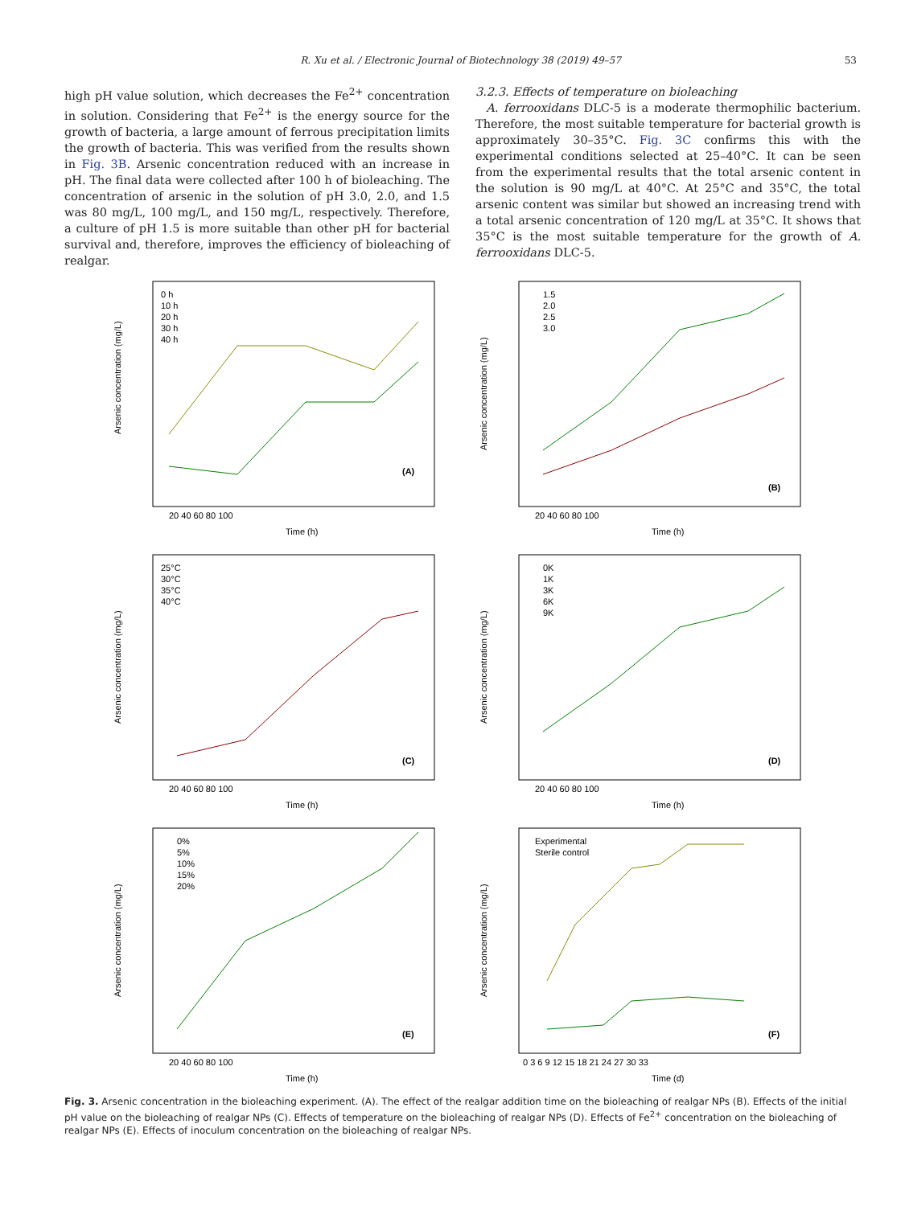R. Xu et al. / Electronic Journal of Biotechnology 38 (2019) 49–57 53
high pH value solution, which decreases the Fe<sup>2+</sup> concentration in solution. Considering that Fe<sup>2+</sup> is the energy source for the growth of bacteria, a large amount of ferrous precipitation limits the growth of bacteria. This was verified from the results shown in Fig. 3B. Arsenic concentration reduced with an increase in pH. The final data were collected after 100 h of bioleaching. The concentration of arsenic in the solution of pH 3.0, 2.0, and 1.5 was 80 mg/L, 100 mg/L, and 150 mg/L, respectively. Therefore, a culture of pH 1.5 is more suitable than other pH for bacterial survival and, therefore, improves the efficiency of bioleaching of realgar.
3.2.3. Effects of temperature on bioleaching
A. ferrooxidans DLC-5 is a moderate thermophilic bacterium. Therefore, the most suitable temperature for bacterial growth is approximately 30–35°C. Fig. 3C confirms this with the experimental conditions selected at 25–40°C. It can be seen from the experimental results that the total arsenic content in the solution is 90 mg/L at 40°C. At 25°C and 35°C, the total arsenic content was similar but showed an increasing trend with a total arsenic concentration of 120 mg/L at 35°C. It shows that 35°C is the most suitable temperature for the growth of A. ferrooxidans DLC-5.
Arsenic concentration (mg/L)
0 h
10 h
20 h
30 h
40 h
(A)
Time (h)
20 40 60 80 100
Arsenic concentration (mg/L)
1.5
2.0
2.5
3.0
(B)
Time (h)
20 40 60 80 100
Arsenic concentration (mg/L)
25°C
30°C
35°C
40°C
(C)
Time (h)
20 40 60 80 100
Arsenic concentration (mg/L)
0K
1K
3K
6K
9K
(D)
Time (h)
20 40 60 80 100
Arsenic concentration (mg/L)
0%
5%
10%
15%
20%
(E)
Time (h)
20 40 60 80 100
Arsenic concentration (mg/L)
Experimental
Sterile control
(F)
Time (d)
0 3 6 9 12 15 18 21 24 27 30 33
Fig. 3. Arsenic concentration in the bioleaching experiment. (A). The effect of the realgar addition time on the bioleaching of realgar NPs (B). Effects of the initial pH value on the bioleaching of realgar NPs (C). Effects of temperature on the bioleaching of realgar NPs (D). Effects of Fe<sup>2+</sup> concentration on the bioleaching of realgar NPs (E). Effects of inoculum concentration on the bioleaching of realgar NPs.